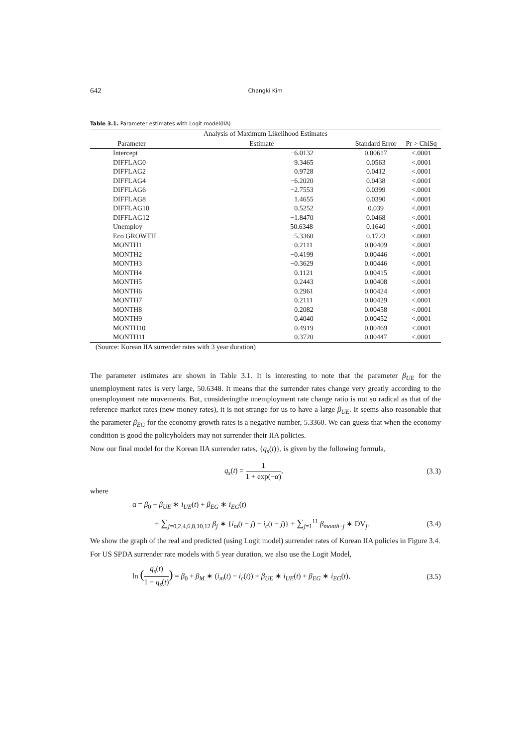642 Changki Kim
Table 3.1. Parameter estimates with Logit model(IIA)
| Analysis of Maximum Likelihood Estimates | | | |
| --- | --- | --- | --- |
| Parameter | Estimate | Standard Error | Pr > ChiSq |
| Intercept | −6.0132 | 0.00617 | <.0001 |
| DIFFLAG0 | 9.3465 | 0.0563 | <.0001 |
| DIFFLAG2 | 0.9728 | 0.0412 | <.0001 |
| DIFFLAG4 | −6.2020 | 0.0438 | <.0001 |
| DIFFLAG6 | −2.7553 | 0.0399 | <.0001 |
| DIFFLAG8 | 1.4655 | 0.0390 | <.0001 |
| DIFFLAG10 | 0.5252 | 0.039 | <.0001 |
| DIFFLAG12 | −1.8470 | 0.0468 | <.0001 |
| Unemploy | 50.6348 | 0.1640 | <.0001 |
| Eco GROWTH | −5.3360 | 0.1723 | <.0001 |
| MONTH1 | −0.2111 | 0.00409 | <.0001 |
| MONTH2 | −0.4199 | 0.00446 | <.0001 |
| MONTH3 | −0.3629 | 0.00446 | <.0001 |
| MONTH4 | 0.1121 | 0.00415 | <.0001 |
| MONTH5 | 0.2443 | 0.00408 | <.0001 |
| MONTH6 | 0.2961 | 0.00424 | <.0001 |
| MONTH7 | 0.2111 | 0.00429 | <.0001 |
| MONTH8 | 0.2082 | 0.00458 | <.0001 |
| MONTH9 | 0.4040 | 0.00452 | <.0001 |
| MONTH10 | 0.4919 | 0.00469 | <.0001 |
| MONTH11 | 0.3720 | 0.00447 | <.0001 |
| (Source: Korean IIA surrender rates with 3 year duration) | | | |
The parameter estimates are shown in Table 3.1. It is interesting to note that the parameter β<sub>UE</sub> for the unemployment rates is very large, 50.6348. It means that the surrender rates change very greatly according to the unemployment rate movements. But, consideringthe unemployment rate change ratio is not so radical as that of the reference market rates (new money rates), it is not strange for us to have a large β<sub>UE</sub>. It seems also reasonable that the parameter β<sub>EG</sub> for the economy growth rates is a negative number, 5.3360. We can guess that when the economy condition is good the policyholders may not surrender their IIA policies.
Now our final model for the Korean IIA surrender rates, {q<sub>s</sub>(t)}, is given by the following formula,
q<sub>s</sub>(t) = 1 1 + exp(−α), (3.3)
where
α = β<sub>0</sub> + β<sub>UE</sub> ∗ i<sub>UE</sub>(t) + β<sub>EG</sub> ∗ i<sub>EG</sub>(t)
+ ∑<sub>j=0,2,4,6,8,10,12</sub> β<sub>j</sub> ∗ {i<sub>m</sub>(t − j) − i<sub>c</sub>(t − j)} + ∑<sub>j=1</sub><sup>11</sup> β<sub>month−j</sub> ∗ DV<sub>j</sub>. (3.4)
We show the graph of the real and predicted (using Logit model) surrender rates of Korean IIA policies in Figure 3.4.
For US SPDA surrender rate models with 5 year duration, we also use the Logit Model,
ln (q<sub>s</sub>(t) 1 − q<sub>s</sub>(t)) = β<sub>0</sub> + β<sub>M</sub> ∗ (i<sub>m</sub>(t) − i<sub>c</sub>(t)) + β<sub>UE</sub> ∗ i<sub>UE</sub>(t) + β<sub>EG</sub> ∗ i<sub>EG</sub>(t), (3.5)